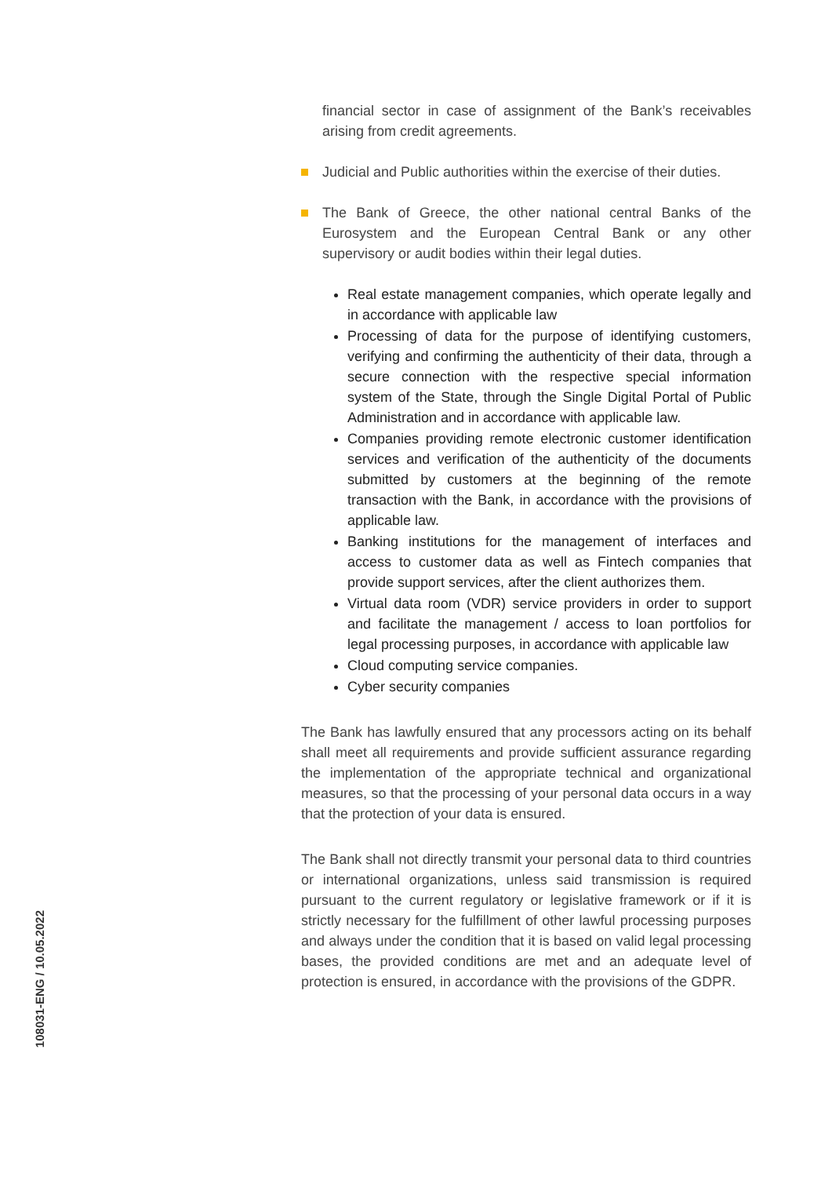financial sector in case of assignment of the Bank’s receivables arising from credit agreements.
Judicial and Public authorities within the exercise of their duties.
The Bank of Greece, the other national central Banks of the Eurosystem and the European Central Bank or any other supervisory or audit bodies within their legal duties.
Real estate management companies, which operate legally and in accordance with applicable law
Processing of data for the purpose of identifying customers, verifying and confirming the authenticity of their data, through a secure connection with the respective special information system of the State, through the Single Digital Portal of Public Administration and in accordance with applicable law.
Companies providing remote electronic customer identification services and verification of the authenticity of the documents submitted by customers at the beginning of the remote transaction with the Bank, in accordance with the provisions of applicable law.
Banking institutions for the management of interfaces and access to customer data as well as Fintech companies that provide support services, after the client authorizes them.
Virtual data room (VDR) service providers in order to support and facilitate the management / access to loan portfolios for legal processing purposes, in accordance with applicable law
Cloud computing service companies.
Cyber security companies
The Bank has lawfully ensured that any processors acting on its behalf shall meet all requirements and provide sufficient assurance regarding the implementation of the appropriate technical and organizational measures, so that the processing of your personal data occurs in a way that the protection of your data is ensured.
The Bank shall not directly transmit your personal data to third countries or international organizations, unless said transmission is required pursuant to the current regulatory or legislative framework or if it is strictly necessary for the fulfillment of other lawful processing purposes and always under the condition that it is based on valid legal processing bases, the provided conditions are met and an adequate level of protection is ensured, in accordance with the provisions of the GDPR.
108031-ENG / 10.05.2022